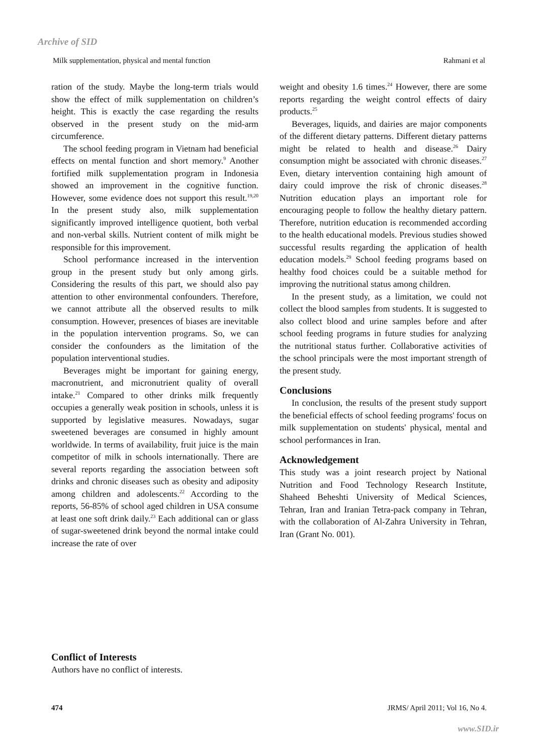Archive of SID
Milk supplementation, physical and mental function Rahmani et al
ration of the study. Maybe the long-term trials would show the effect of milk supplementation on children’s height. This is exactly the case regarding the results observed in the present study on the mid-arm circumference.
The school feeding program in Vietnam had beneficial effects on mental function and short memory.<sup>9</sup> Another fortified milk supplementation program in Indonesia showed an improvement in the cognitive function. However, some evidence does not support this result.<sup>19,20</sup> In the present study also, milk supplementation significantly improved intelligence quotient, both verbal and non-verbal skills. Nutrient content of milk might be responsible for this improvement.
School performance increased in the intervention group in the present study but only among girls. Considering the results of this part, we should also pay attention to other environmental confounders. Therefore, we cannot attribute all the observed results to milk consumption. However, presences of biases are inevitable in the population intervention programs. So, we can consider the confounders as the limitation of the population interventional studies.
Beverages might be important for gaining energy, macronutrient, and micronutrient quality of overall intake.<sup>21</sup> Compared to other drinks milk frequently occupies a generally weak position in schools, unless it is supported by legislative measures. Nowadays, sugar sweetened beverages are consumed in highly amount worldwide. In terms of availability, fruit juice is the main competitor of milk in schools internationally. There are several reports regarding the association between soft drinks and chronic diseases such as obesity and adiposity among children and adolescents.<sup>22</sup> According to the reports, 56-85% of school aged children in USA consume at least one soft drink daily.<sup>23</sup> Each additional can or glass of sugar-sweetened drink beyond the normal intake could increase the rate of over
weight and obesity 1.6 times.<sup>24</sup> However, there are some reports regarding the weight control effects of dairy products.<sup>25</sup>
Beverages, liquids, and dairies are major components of the different dietary patterns. Different dietary patterns might be related to health and disease.<sup>26</sup> Dairy consumption might be associated with chronic diseases.<sup>27</sup> Even, dietary intervention containing high amount of dairy could improve the risk of chronic diseases.<sup>28</sup> Nutrition education plays an important role for encouraging people to follow the healthy dietary pattern. Therefore, nutrition education is recommended according to the health educational models. Previous studies showed successful results regarding the application of health education models.<sup>29</sup> School feeding programs based on healthy food choices could be a suitable method for improving the nutritional status among children.
In the present study, as a limitation, we could not collect the blood samples from students. It is suggested to also collect blood and urine samples before and after school feeding programs in future studies for analyzing the nutritional status further. Collaborative activities of the school principals were the most important strength of the present study.
Conclusions
In conclusion, the results of the present study support the beneficial effects of school feeding programs' focus on milk supplementation on students' physical, mental and school performances in Iran.
Acknowledgement
This study was a joint research project by National Nutrition and Food Technology Research Institute, Shaheed Beheshti University of Medical Sciences, Tehran, Iran and Iranian Tetra-pack company in Tehran, with the collaboration of Al-Zahra University in Tehran, Iran (Grant No. 001).
Conflict of Interests
Authors have no conflict of interests.
474 JRMS/ April 2011; Vol 16, No 4.
www.SID.ir